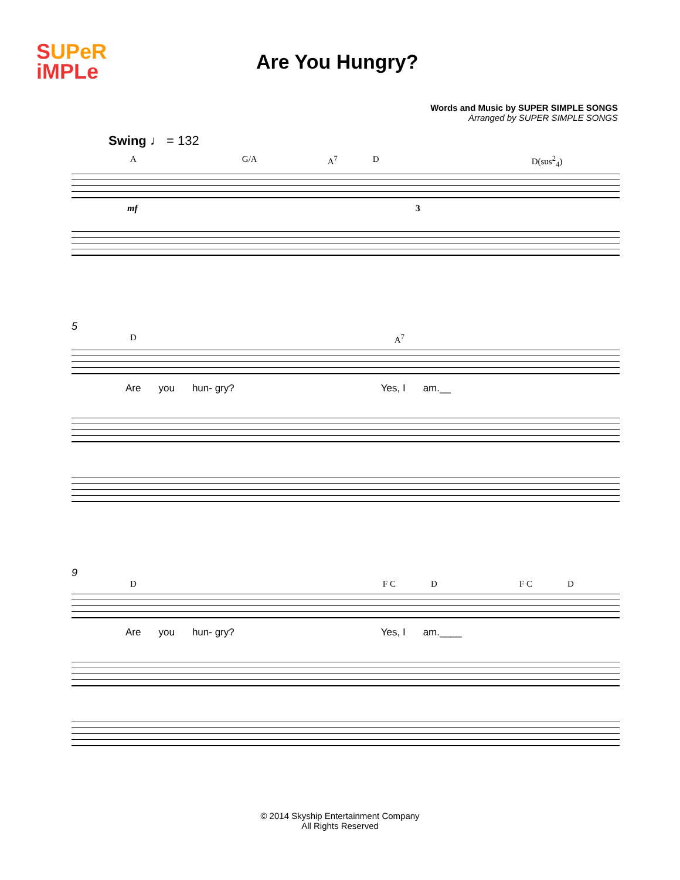SUPeR
iMPLe
Are You Hungry?
Words and Music by SUPER SIMPLE SONGS
Arranged by SUPER SIMPLE SONGS
Swing ♩ = 132
A G/A A<sup>7</sup> D D(sus<sup>2</sup><sub>4</sub>)
mf 3
5
D A<sup>7</sup>
Are you hun- gry? Yes, I am.__
9
D F C D F C D
Are you hun- gry? Yes, I am.____
© 2014 Skyship Entertainment Company
All Rights Reserved